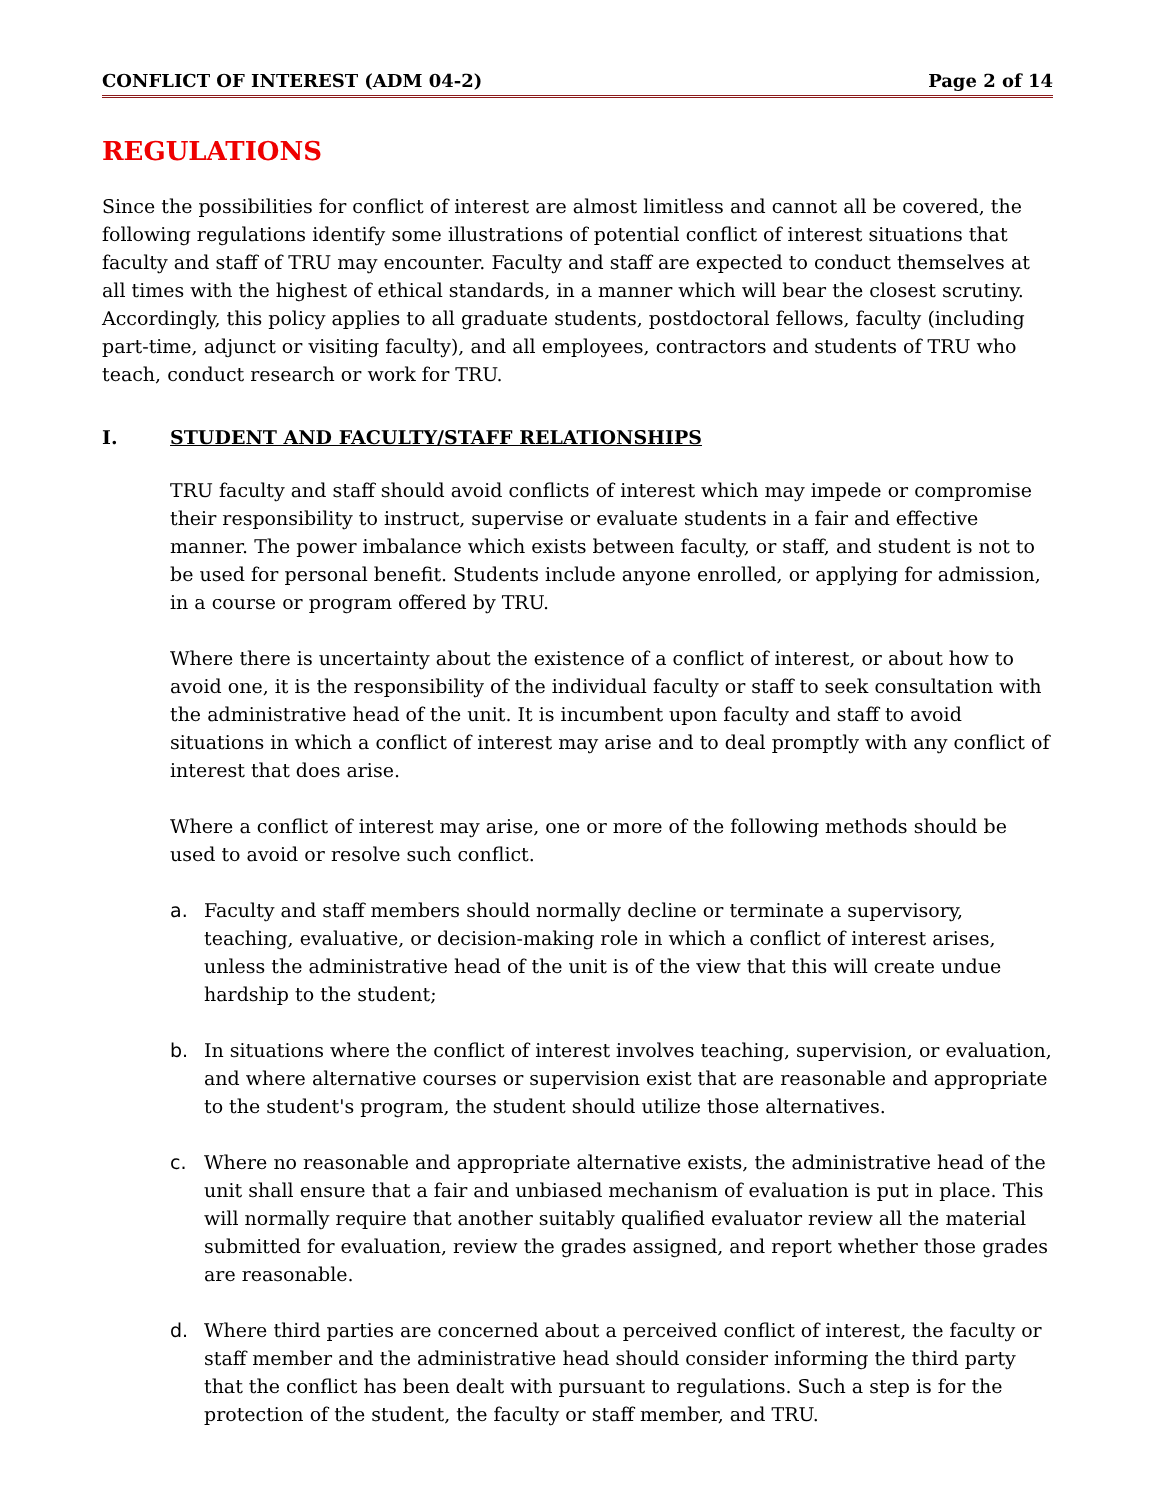CONFLICT OF INTEREST (ADM 04-2) Page 2 of 14
REGULATIONS
Since the possibilities for conflict of interest are almost limitless and cannot all be covered, the following regulations identify some illustrations of potential conflict of interest situations that faculty and staff of TRU may encounter. Faculty and staff are expected to conduct themselves at all times with the highest of ethical standards, in a manner which will bear the closest scrutiny. Accordingly, this policy applies to all graduate students, postdoctoral fellows, faculty (including part-time, adjunct or visiting faculty), and all employees, contractors and students of TRU who teach, conduct research or work for TRU.
I. STUDENT AND FACULTY/STAFF RELATIONSHIPS
TRU faculty and staff should avoid conflicts of interest which may impede or compromise their responsibility to instruct, supervise or evaluate students in a fair and effective manner. The power imbalance which exists between faculty, or staff, and student is not to be used for personal benefit. Students include anyone enrolled, or applying for admission, in a course or program offered by TRU.
Where there is uncertainty about the existence of a conflict of interest, or about how to avoid one, it is the responsibility of the individual faculty or staff to seek consultation with the administrative head of the unit. It is incumbent upon faculty and staff to avoid situations in which a conflict of interest may arise and to deal promptly with any conflict of interest that does arise.
Where a conflict of interest may arise, one or more of the following methods should be used to avoid or resolve such conflict.
a. Faculty and staff members should normally decline or terminate a supervisory, teaching, evaluative, or decision-making role in which a conflict of interest arises, unless the administrative head of the unit is of the view that this will create undue hardship to the student;
b. In situations where the conflict of interest involves teaching, supervision, or evaluation, and where alternative courses or supervision exist that are reasonable and appropriate to the student's program, the student should utilize those alternatives.
c. Where no reasonable and appropriate alternative exists, the administrative head of the unit shall ensure that a fair and unbiased mechanism of evaluation is put in place. This will normally require that another suitably qualified evaluator review all the material submitted for evaluation, review the grades assigned, and report whether those grades are reasonable.
d. Where third parties are concerned about a perceived conflict of interest, the faculty or staff member and the administrative head should consider informing the third party that the conflict has been dealt with pursuant to regulations. Such a step is for the protection of the student, the faculty or staff member, and TRU.